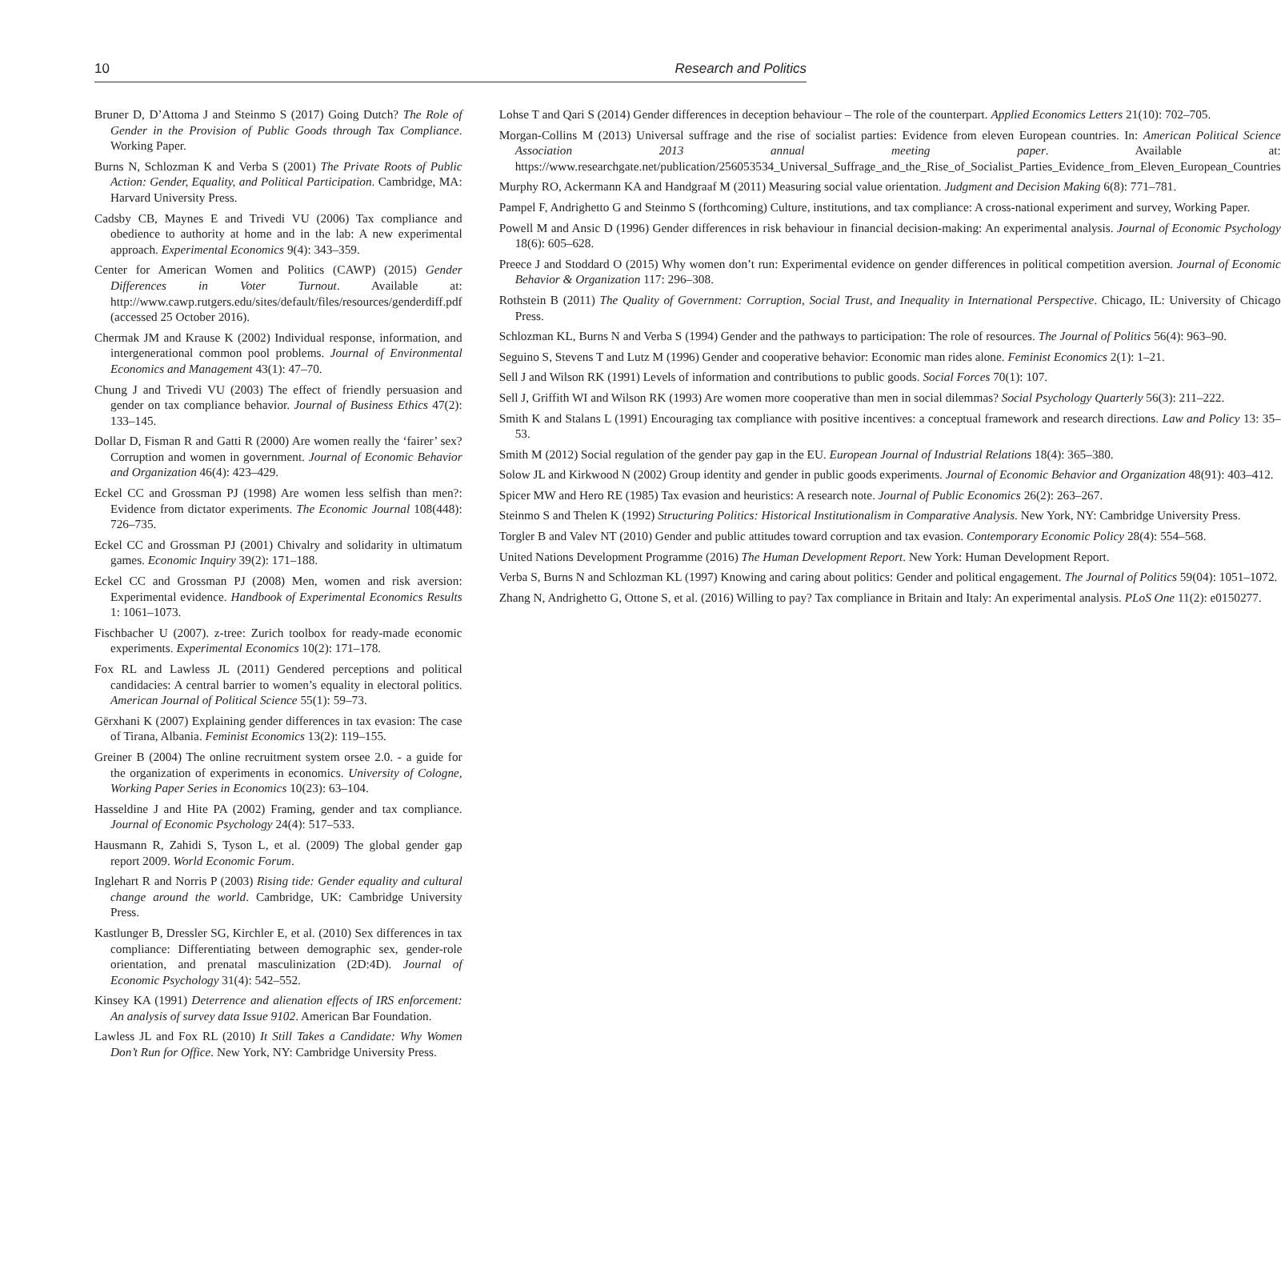10 Research and Politics
Bruner D, D’Attoma J and Steinmo S (2017) Going Dutch? The Role of Gender in the Provision of Public Goods through Tax Compliance. Working Paper.
Burns N, Schlozman K and Verba S (2001) The Private Roots of Public Action: Gender, Equality, and Political Participation. Cambridge, MA: Harvard University Press.
Cadsby CB, Maynes E and Trivedi VU (2006) Tax compliance and obedience to authority at home and in the lab: A new experimental approach. Experimental Economics 9(4): 343–359.
Center for American Women and Politics (CAWP) (2015) Gender Differences in Voter Turnout. Available at: http://www.cawp.rutgers.edu/sites/default/files/resources/genderdiff.pdf (accessed 25 October 2016).
Chermak JM and Krause K (2002) Individual response, information, and intergenerational common pool problems. Journal of Environmental Economics and Management 43(1): 47–70.
Chung J and Trivedi VU (2003) The effect of friendly persuasion and gender on tax compliance behavior. Journal of Business Ethics 47(2): 133–145.
Dollar D, Fisman R and Gatti R (2000) Are women really the ‘fairer’ sex? Corruption and women in government. Journal of Economic Behavior and Organization 46(4): 423–429.
Eckel CC and Grossman PJ (1998) Are women less selfish than men?: Evidence from dictator experiments. The Economic Journal 108(448): 726–735.
Eckel CC and Grossman PJ (2001) Chivalry and solidarity in ultimatum games. Economic Inquiry 39(2): 171–188.
Eckel CC and Grossman PJ (2008) Men, women and risk aversion: Experimental evidence. Handbook of Experimental Economics Results 1: 1061–1073.
Fischbacher U (2007). z-tree: Zurich toolbox for ready-made economic experiments. Experimental Economics 10(2): 171–178.
Fox RL and Lawless JL (2011) Gendered perceptions and political candidacies: A central barrier to women’s equality in electoral politics. American Journal of Political Science 55(1): 59–73.
Gërxhani K (2007) Explaining gender differences in tax evasion: The case of Tirana, Albania. Feminist Economics 13(2): 119–155.
Greiner B (2004) The online recruitment system orsee 2.0. - a guide for the organization of experiments in economics. University of Cologne, Working Paper Series in Economics 10(23): 63–104.
Hasseldine J and Hite PA (2002) Framing, gender and tax compliance. Journal of Economic Psychology 24(4): 517–533.
Hausmann R, Zahidi S, Tyson L, et al. (2009) The global gender gap report 2009. World Economic Forum.
Inglehart R and Norris P (2003) Rising tide: Gender equality and cultural change around the world. Cambridge, UK: Cambridge University Press.
Kastlunger B, Dressler SG, Kirchler E, et al. (2010) Sex differences in tax compliance: Differentiating between demographic sex, gender-role orientation, and prenatal masculinization (2D:4D). Journal of Economic Psychology 31(4): 542–552.
Kinsey KA (1991) Deterrence and alienation effects of IRS enforcement: An analysis of survey data Issue 9102. American Bar Foundation.
Lawless JL and Fox RL (2010) It Still Takes a Candidate: Why Women Don’t Run for Office. New York, NY: Cambridge University Press.
Lohse T and Qari S (2014) Gender differences in deception behaviour – The role of the counterpart. Applied Economics Letters 21(10): 702–705.
Morgan-Collins M (2013) Universal suffrage and the rise of socialist parties: Evidence from eleven European countries. In: American Political Science Association 2013 annual meeting paper. Available at: https://www.researchgate.net/publication/256053534_Universal_Suffrage_and_the_Rise_of_Socialist_Parties_Evidence_from_Eleven_European_Countries
Murphy RO, Ackermann KA and Handgraaf M (2011) Measuring social value orientation. Judgment and Decision Making 6(8): 771–781.
Pampel F, Andrighetto G and Steinmo S (forthcoming) Culture, institutions, and tax compliance: A cross-national experiment and survey, Working Paper.
Powell M and Ansic D (1996) Gender differences in risk behaviour in financial decision-making: An experimental analysis. Journal of Economic Psychology 18(6): 605–628.
Preece J and Stoddard O (2015) Why women don’t run: Experimental evidence on gender differences in political competition aversion. Journal of Economic Behavior & Organization 117: 296–308.
Rothstein B (2011) The Quality of Government: Corruption, Social Trust, and Inequality in International Perspective. Chicago, IL: University of Chicago Press.
Schlozman KL, Burns N and Verba S (1994) Gender and the pathways to participation: The role of resources. The Journal of Politics 56(4): 963–90.
Seguino S, Stevens T and Lutz M (1996) Gender and cooperative behavior: Economic man rides alone. Feminist Economics 2(1): 1–21.
Sell J and Wilson RK (1991) Levels of information and contributions to public goods. Social Forces 70(1): 107.
Sell J, Griffith WI and Wilson RK (1993) Are women more cooperative than men in social dilemmas? Social Psychology Quarterly 56(3): 211–222.
Smith K and Stalans L (1991) Encouraging tax compliance with positive incentives: a conceptual framework and research directions. Law and Policy 13: 35–53.
Smith M (2012) Social regulation of the gender pay gap in the EU. European Journal of Industrial Relations 18(4): 365–380.
Solow JL and Kirkwood N (2002) Group identity and gender in public goods experiments. Journal of Economic Behavior and Organization 48(91): 403–412.
Spicer MW and Hero RE (1985) Tax evasion and heuristics: A research note. Journal of Public Economics 26(2): 263–267.
Steinmo S and Thelen K (1992) Structuring Politics: Historical Institutionalism in Comparative Analysis. New York, NY: Cambridge University Press.
Torgler B and Valev NT (2010) Gender and public attitudes toward corruption and tax evasion. Contemporary Economic Policy 28(4): 554–568.
United Nations Development Programme (2016) The Human Development Report. New York: Human Development Report.
Verba S, Burns N and Schlozman KL (1997) Knowing and caring about politics: Gender and political engagement. The Journal of Politics 59(04): 1051–1072.
Zhang N, Andrighetto G, Ottone S, et al. (2016) Willing to pay? Tax compliance in Britain and Italy: An experimental analysis. PLoS One 11(2): e0150277.